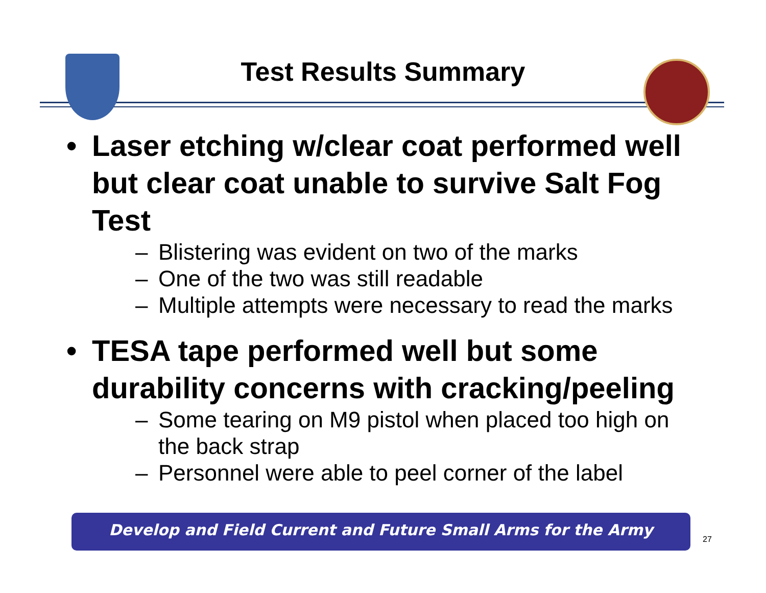Test Results Summary
• Laser etching w/clear coat performed well but clear coat unable to survive Salt Fog Test
– Blistering was evident on two of the marks
– One of the two was still readable
– Multiple attempts were necessary to read the marks
• TESA tape performed well but some durability concerns with cracking/peeling
– Some tearing on M9 pistol when placed too high on the back strap
– Personnel were able to peel corner of the label
Develop and Field Current and Future Small Arms for the Army
27